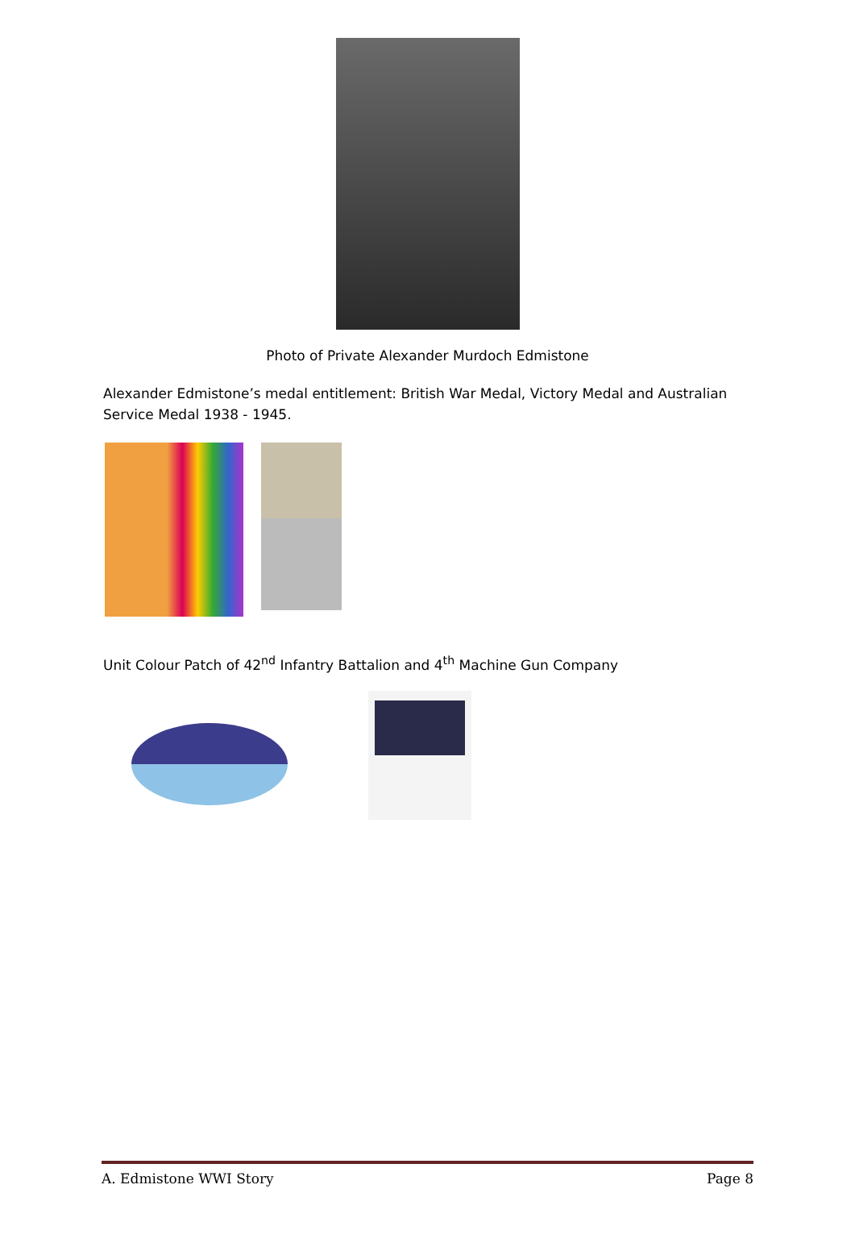Photo of Private Alexander Murdoch Edmistone
Alexander Edmistone’s medal entitlement: British War Medal, Victory Medal and Australian Service Medal 1938 - 1945.
Unit Colour Patch of 42<sup>nd</sup> Infantry Battalion and 4<sup>th</sup> Machine Gun Company
A. Edmistone WWI Story Page 8